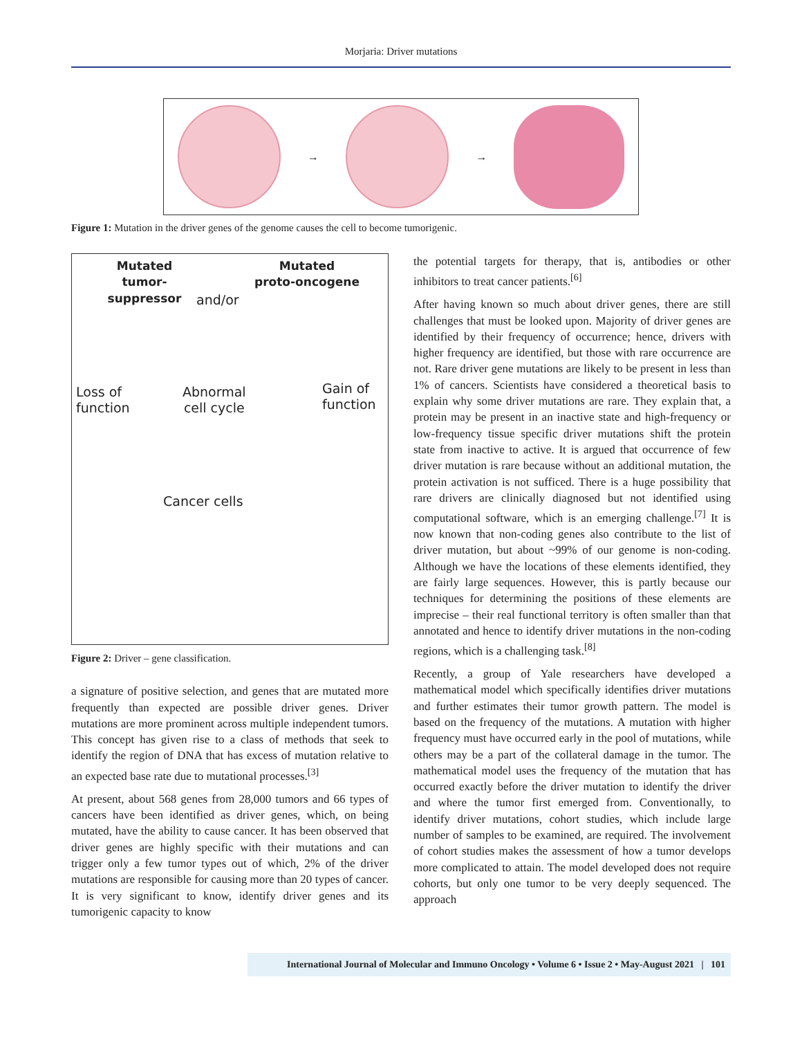Morjaria: Driver mutations
→ →
Figure 1: Mutation in the driver genes of the genome causes the cell to become tumorigenic.
Mutated
tumor-suppressor
Mutated
proto-oncogene
and/or
Loss of
function
Abnormal
cell cycle
Gain of
function
Cancer cells
Figure 2: Driver – gene classification.
a signature of positive selection, and genes that are mutated more frequently than expected are possible driver genes. Driver mutations are more prominent across multiple independent tumors. This concept has given rise to a class of methods that seek to identify the region of DNA that has excess of mutation relative to an expected base rate due to mutational processes.<sup>[3]</sup>
At present, about 568 genes from 28,000 tumors and 66 types of cancers have been identified as driver genes, which, on being mutated, have the ability to cause cancer. It has been observed that driver genes are highly specific with their mutations and can trigger only a few tumor types out of which, 2% of the driver mutations are responsible for causing more than 20 types of cancer. It is very significant to know, identify driver genes and its tumorigenic capacity to know
the potential targets for therapy, that is, antibodies or other inhibitors to treat cancer patients.<sup>[6]</sup>
After having known so much about driver genes, there are still challenges that must be looked upon. Majority of driver genes are identified by their frequency of occurrence; hence, drivers with higher frequency are identified, but those with rare occurrence are not. Rare driver gene mutations are likely to be present in less than 1% of cancers. Scientists have considered a theoretical basis to explain why some driver mutations are rare. They explain that, a protein may be present in an inactive state and high-frequency or low-frequency tissue specific driver mutations shift the protein state from inactive to active. It is argued that occurrence of few driver mutation is rare because without an additional mutation, the protein activation is not sufficed. There is a huge possibility that rare drivers are clinically diagnosed but not identified using computational software, which is an emerging challenge.<sup>[7]</sup> It is now known that non-coding genes also contribute to the list of driver mutation, but about ~99% of our genome is non-coding. Although we have the locations of these elements identified, they are fairly large sequences. However, this is partly because our techniques for determining the positions of these elements are imprecise – their real functional territory is often smaller than that annotated and hence to identify driver mutations in the non-coding regions, which is a challenging task.<sup>[8]</sup>
Recently, a group of Yale researchers have developed a mathematical model which specifically identifies driver mutations and further estimates their tumor growth pattern. The model is based on the frequency of the mutations. A mutation with higher frequency must have occurred early in the pool of mutations, while others may be a part of the collateral damage in the tumor. The mathematical model uses the frequency of the mutation that has occurred exactly before the driver mutation to identify the driver and where the tumor first emerged from. Conventionally, to identify driver mutations, cohort studies, which include large number of samples to be examined, are required. The involvement of cohort studies makes the assessment of how a tumor develops more complicated to attain. The model developed does not require cohorts, but only one tumor to be very deeply sequenced. The approach
International Journal of Molecular and Immuno Oncology • Volume 6 • Issue 2 • May-August 2021 | 101